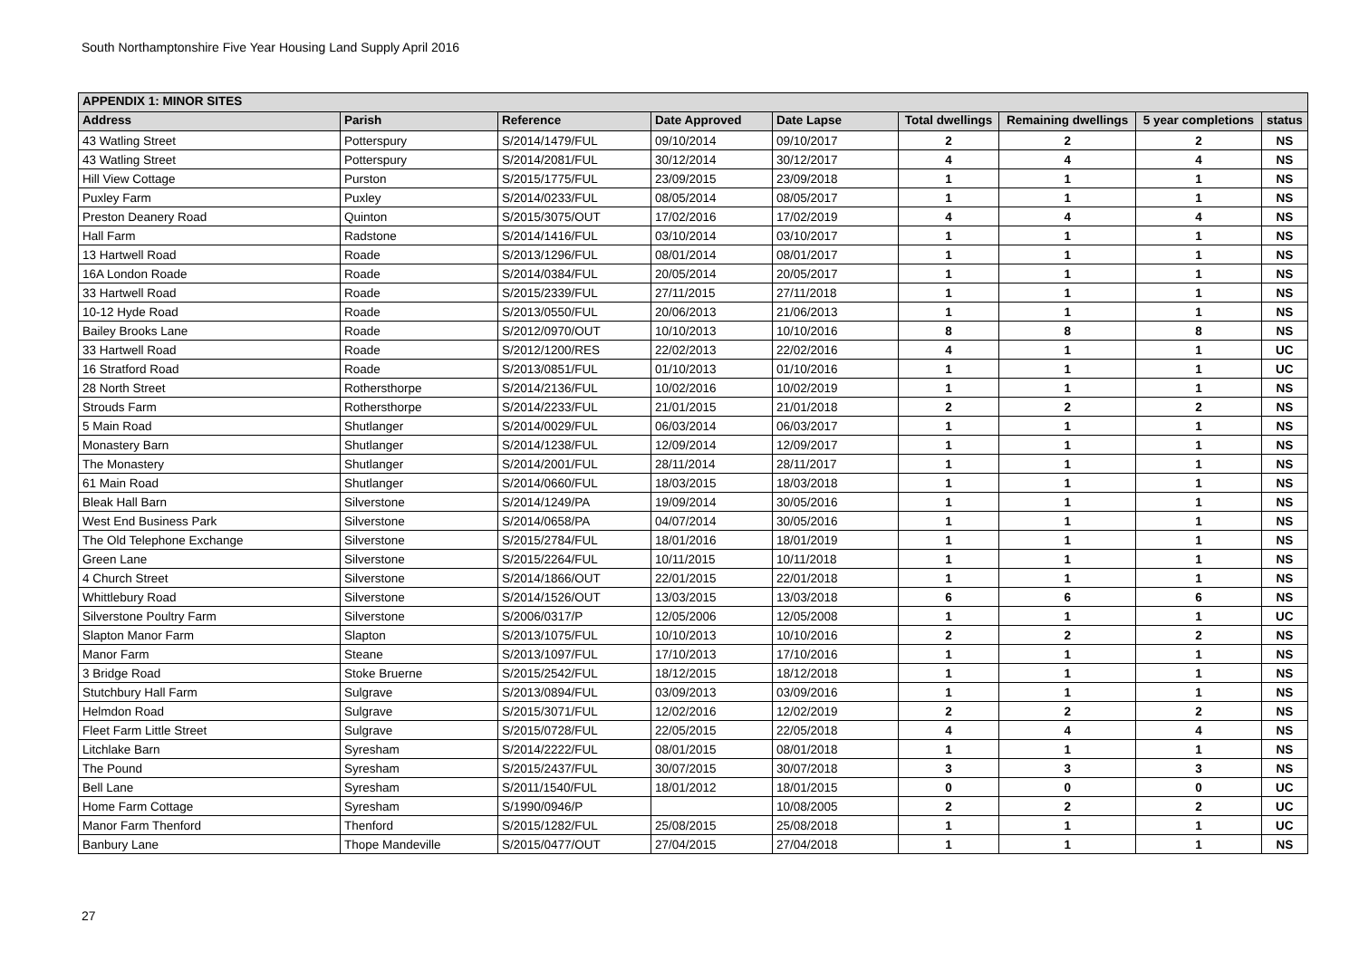South Northamptonshire Five Year Housing Land Supply April 2016
| APPENDIX 1: MINOR SITES | | | | | | | | |
| --- | --- | --- | --- | --- | --- | --- | --- | --- |
| Address | Parish | Reference | Date Approved | Date Lapse | Total dwellings | Remaining dwellings | 5 year completions | status |
| 43 Watling Street | Potterspury | S/2014/1479/FUL | 09/10/2014 | 09/10/2017 | 2 | 2 | 2 | NS |
| 43 Watling Street | Potterspury | S/2014/2081/FUL | 30/12/2014 | 30/12/2017 | 4 | 4 | 4 | NS |
| Hill View Cottage | Purston | S/2015/1775/FUL | 23/09/2015 | 23/09/2018 | 1 | 1 | 1 | NS |
| Puxley Farm | Puxley | S/2014/0233/FUL | 08/05/2014 | 08/05/2017 | 1 | 1 | 1 | NS |
| Preston Deanery Road | Quinton | S/2015/3075/OUT | 17/02/2016 | 17/02/2019 | 4 | 4 | 4 | NS |
| Hall Farm | Radstone | S/2014/1416/FUL | 03/10/2014 | 03/10/2017 | 1 | 1 | 1 | NS |
| 13 Hartwell Road | Roade | S/2013/1296/FUL | 08/01/2014 | 08/01/2017 | 1 | 1 | 1 | NS |
| 16A London Roade | Roade | S/2014/0384/FUL | 20/05/2014 | 20/05/2017 | 1 | 1 | 1 | NS |
| 33 Hartwell Road | Roade | S/2015/2339/FUL | 27/11/2015 | 27/11/2018 | 1 | 1 | 1 | NS |
| 10-12 Hyde Road | Roade | S/2013/0550/FUL | 20/06/2013 | 21/06/2013 | 1 | 1 | 1 | NS |
| Bailey Brooks Lane | Roade | S/2012/0970/OUT | 10/10/2013 | 10/10/2016 | 8 | 8 | 8 | NS |
| 33 Hartwell Road | Roade | S/2012/1200/RES | 22/02/2013 | 22/02/2016 | 4 | 1 | 1 | UC |
| 16 Stratford Road | Roade | S/2013/0851/FUL | 01/10/2013 | 01/10/2016 | 1 | 1 | 1 | UC |
| 28 North Street | Rothersthorpe | S/2014/2136/FUL | 10/02/2016 | 10/02/2019 | 1 | 1 | 1 | NS |
| Strouds Farm | Rothersthorpe | S/2014/2233/FUL | 21/01/2015 | 21/01/2018 | 2 | 2 | 2 | NS |
| 5 Main Road | Shutlanger | S/2014/0029/FUL | 06/03/2014 | 06/03/2017 | 1 | 1 | 1 | NS |
| Monastery Barn | Shutlanger | S/2014/1238/FUL | 12/09/2014 | 12/09/2017 | 1 | 1 | 1 | NS |
| The Monastery | Shutlanger | S/2014/2001/FUL | 28/11/2014 | 28/11/2017 | 1 | 1 | 1 | NS |
| 61 Main Road | Shutlanger | S/2014/0660/FUL | 18/03/2015 | 18/03/2018 | 1 | 1 | 1 | NS |
| Bleak Hall Barn | Silverstone | S/2014/1249/PA | 19/09/2014 | 30/05/2016 | 1 | 1 | 1 | NS |
| West End Business Park | Silverstone | S/2014/0658/PA | 04/07/2014 | 30/05/2016 | 1 | 1 | 1 | NS |
| The Old Telephone Exchange | Silverstone | S/2015/2784/FUL | 18/01/2016 | 18/01/2019 | 1 | 1 | 1 | NS |
| Green Lane | Silverstone | S/2015/2264/FUL | 10/11/2015 | 10/11/2018 | 1 | 1 | 1 | NS |
| 4 Church Street | Silverstone | S/2014/1866/OUT | 22/01/2015 | 22/01/2018 | 1 | 1 | 1 | NS |
| Whittlebury Road | Silverstone | S/2014/1526/OUT | 13/03/2015 | 13/03/2018 | 6 | 6 | 6 | NS |
| Silverstone Poultry Farm | Silverstone | S/2006/0317/P | 12/05/2006 | 12/05/2008 | 1 | 1 | 1 | UC |
| Slapton Manor Farm | Slapton | S/2013/1075/FUL | 10/10/2013 | 10/10/2016 | 2 | 2 | 2 | NS |
| Manor Farm | Steane | S/2013/1097/FUL | 17/10/2013 | 17/10/2016 | 1 | 1 | 1 | NS |
| 3 Bridge Road | Stoke Bruerne | S/2015/2542/FUL | 18/12/2015 | 18/12/2018 | 1 | 1 | 1 | NS |
| Stutchbury Hall Farm | Sulgrave | S/2013/0894/FUL | 03/09/2013 | 03/09/2016 | 1 | 1 | 1 | NS |
| Helmdon Road | Sulgrave | S/2015/3071/FUL | 12/02/2016 | 12/02/2019 | 2 | 2 | 2 | NS |
| Fleet Farm Little Street | Sulgrave | S/2015/0728/FUL | 22/05/2015 | 22/05/2018 | 4 | 4 | 4 | NS |
| Litchlake Barn | Syresham | S/2014/2222/FUL | 08/01/2015 | 08/01/2018 | 1 | 1 | 1 | NS |
| The Pound | Syresham | S/2015/2437/FUL | 30/07/2015 | 30/07/2018 | 3 | 3 | 3 | NS |
| Bell Lane | Syresham | S/2011/1540/FUL | 18/01/2012 | 18/01/2015 | 0 | 0 | 0 | UC |
| Home Farm Cottage | Syresham | S/1990/0946/P | | 10/08/2005 | 2 | 2 | 2 | UC |
| Manor Farm Thenford | Thenford | S/2015/1282/FUL | 25/08/2015 | 25/08/2018 | 1 | 1 | 1 | UC |
| Banbury Lane | Thope Mandeville | S/2015/0477/OUT | 27/04/2015 | 27/04/2018 | 1 | 1 | 1 | NS |
27